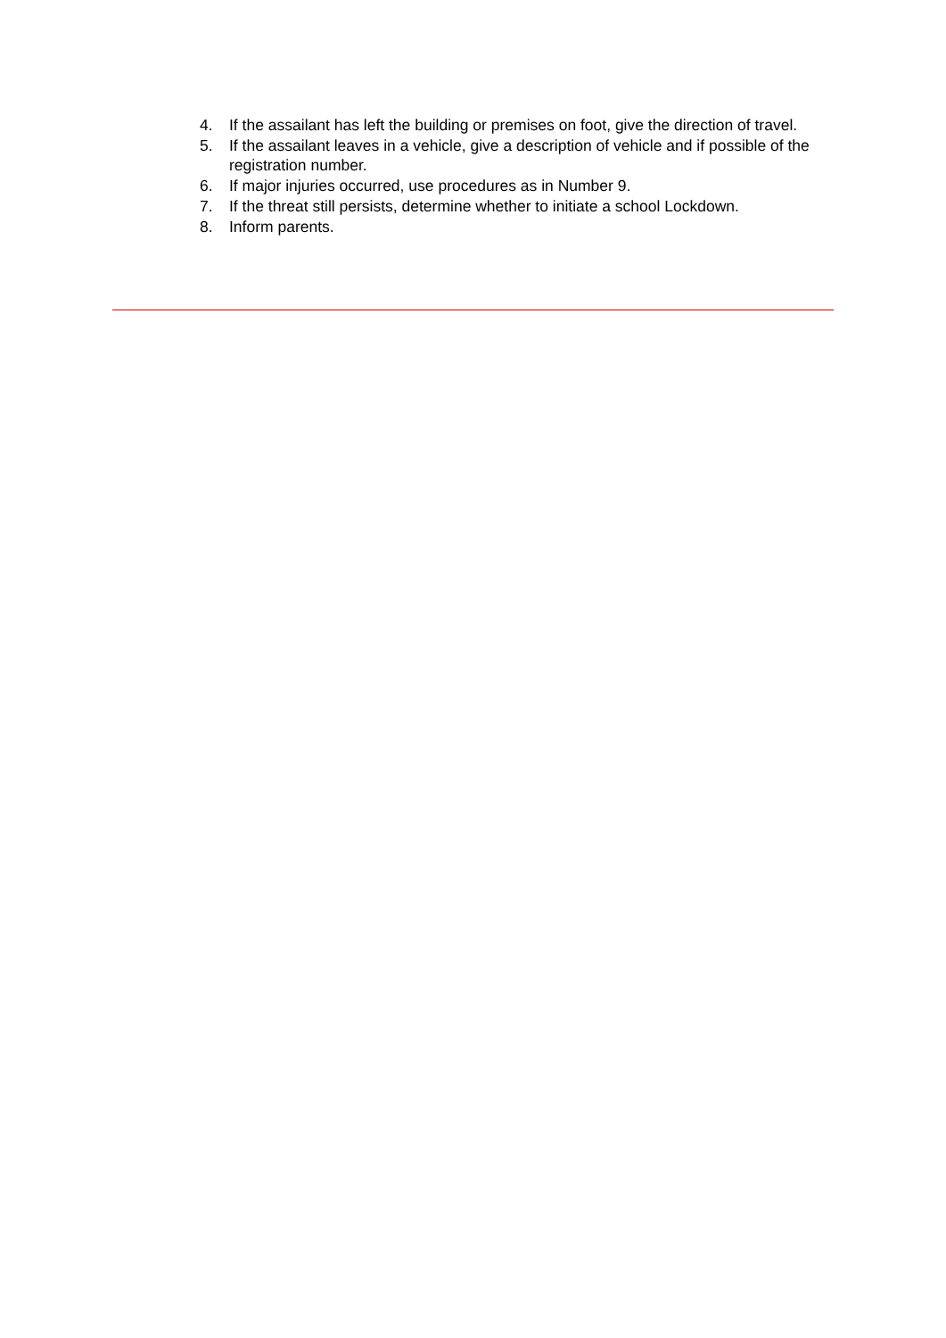4. If the assailant has left the building or premises on foot, give the direction of travel.
5. If the assailant leaves in a vehicle, give a description of vehicle and if possible of the registration number.
6. If major injuries occurred, use procedures as in Number 9.
7. If the threat still persists, determine whether to initiate a school Lockdown.
8. Inform parents.